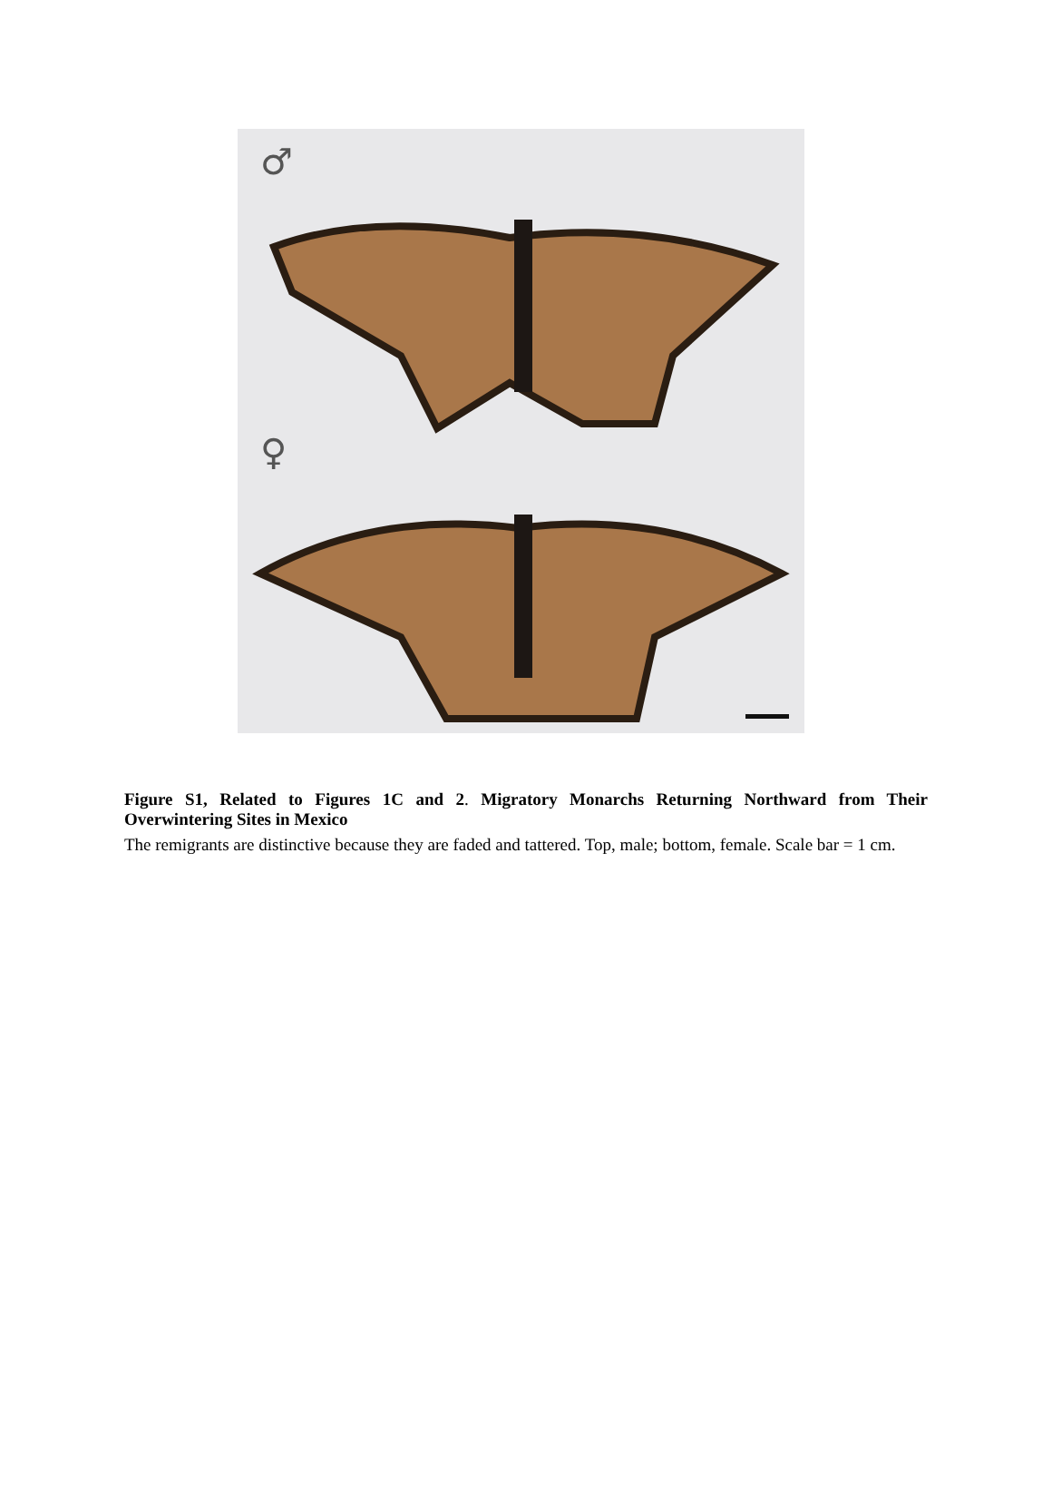♂
♀
Figure S1, Related to Figures 1C and 2. Migratory Monarchs Returning Northward from Their Overwintering Sites in Mexico
The remigrants are distinctive because they are faded and tattered. Top, male; bottom, female. Scale bar = 1 cm.